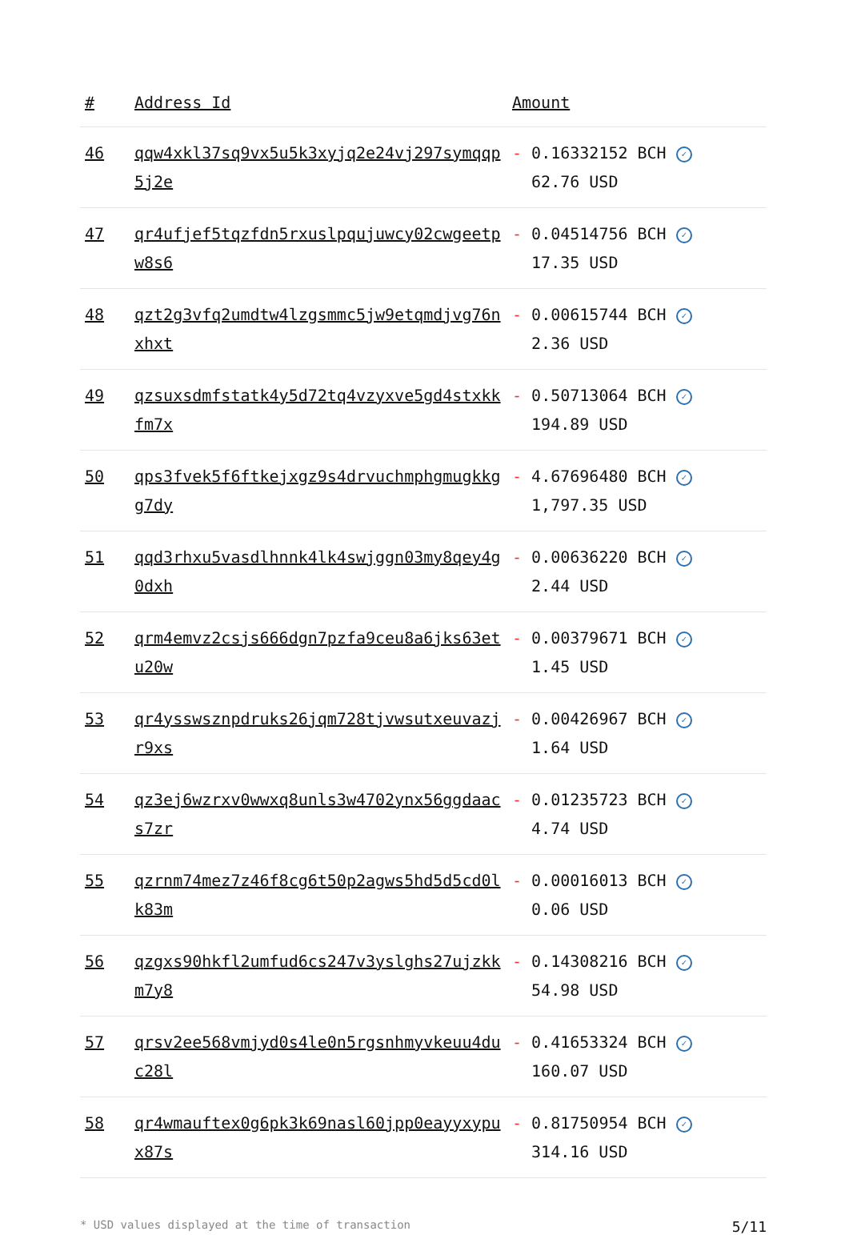| # | Address Id | Amount |
| --- | --- | --- |
| 46 | qqw4xkl37sq9vx5u5k3xyjq2e24vj297symqqp5j2e | - 0.16332152 BCH ✓ 62.76 USD |
| 47 | qr4ufjef5tqzfdn5rxuslpqujuwcy02cwgeetpw8s6 | - 0.04514756 BCH ✓ 17.35 USD |
| 48 | qzt2g3vfq2umdtw4lzgsmmc5jw9etqmdjvg76nxhxt | - 0.00615744 BCH ✓ 2.36 USD |
| 49 | qzsuxsdmfstatk4y5d72tq4vzyxve5gd4stxkkfm7x | - 0.50713064 BCH ✓ 194.89 USD |
| 50 | qps3fvek5f6ftkejxgz9s4drvuchmphgmugkkgg7dy | - 4.67696480 BCH ✓ 1,797.35 USD |
| 51 | qqd3rhxu5vasdlhnnk4lk4swjggn03my8qey4g0dxh | - 0.00636220 BCH ✓ 2.44 USD |
| 52 | qrm4emvz2csjs666dgn7pzfa9ceu8a6jks63etu20w | - 0.00379671 BCH ✓ 1.45 USD |
| 53 | qr4ysswsznpdruks26jqm728tjvwsutxeuvazjr9xs | - 0.00426967 BCH ✓ 1.64 USD |
| 54 | qz3ej6wzrxv0wwxq8unls3w4702ynx56ggdaacs7zr | - 0.01235723 BCH ✓ 4.74 USD |
| 55 | qzrnm74mez7z46f8cg6t50p2agws5hd5d5cd0lk83m | - 0.00016013 BCH ✓ 0.06 USD |
| 56 | qzgxs90hkfl2umfud6cs247v3yslghs27ujzkkm7y8 | - 0.14308216 BCH ✓ 54.98 USD |
| 57 | qrsv2ee568vmjyd0s4le0n5rgsnhmyvkeuu4duc28l | - 0.41653324 BCH ✓ 160.07 USD |
| 58 | qr4wmauftex0g6pk3k69nasl60jpp0eayyxypux87s | - 0.81750954 BCH ✓ 314.16 USD |
* USD values displayed at the time of transaction 5/11